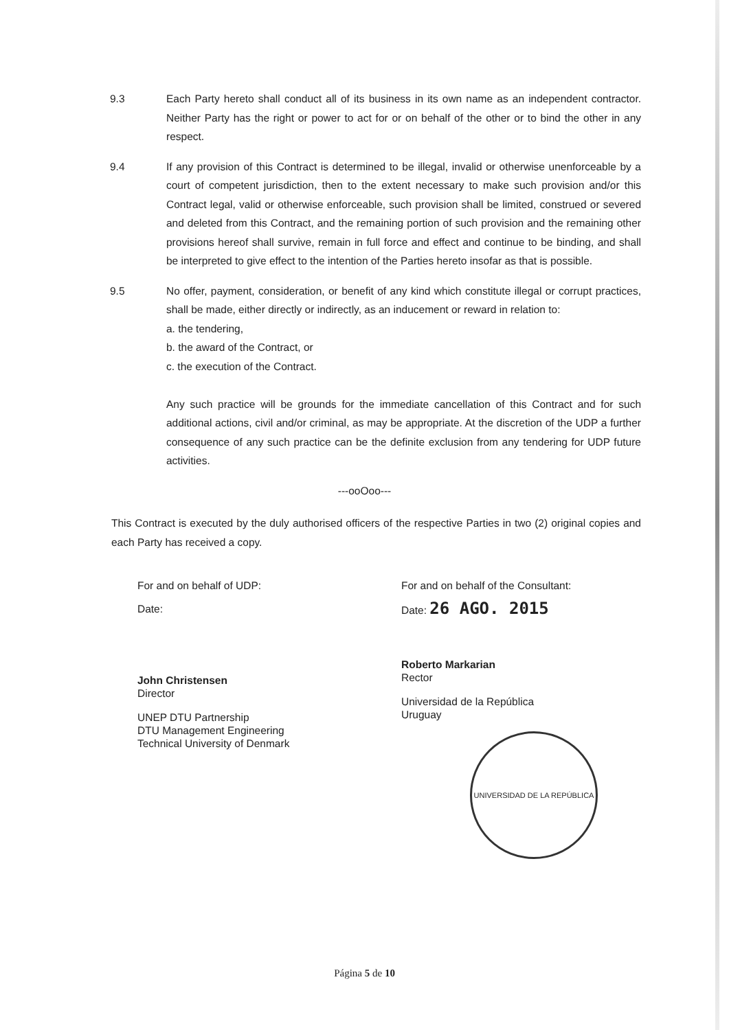9.3 Each Party hereto shall conduct all of its business in its own name as an independent contractor. Neither Party has the right or power to act for or on behalf of the other or to bind the other in any respect.
9.4 If any provision of this Contract is determined to be illegal, invalid or otherwise unenforceable by a court of competent jurisdiction, then to the extent necessary to make such provision and/or this Contract legal, valid or otherwise enforceable, such provision shall be limited, construed or severed and deleted from this Contract, and the remaining portion of such provision and the remaining other provisions hereof shall survive, remain in full force and effect and continue to be binding, and shall be interpreted to give effect to the intention of the Parties hereto insofar as that is possible.
9.5 No offer, payment, consideration, or benefit of any kind which constitute illegal or corrupt practices, shall be made, either directly or indirectly, as an inducement or reward in relation to:
a. the tendering,
b. the award of the Contract, or
c. the execution of the Contract.
Any such practice will be grounds for the immediate cancellation of this Contract and for such additional actions, civil and/or criminal, as may be appropriate. At the discretion of the UDP a further consequence of any such practice can be the definite exclusion from any tendering for UDP future activities.
---ooOoo---
This Contract is executed by the duly authorised officers of the respective Parties in two (2) original copies and each Party has received a copy.
For and on behalf of UDP:
Date:
John Christensen
Director
UNEP DTU Partnership
DTU Management Engineering
Technical University of Denmark
For and on behalf of the Consultant:
Date: 26 AGO. 2015
Roberto Markarian
Rector
Universidad de la República
Uruguay
UNIVERSIDAD DE LA REPÚBLICA
Página 5 de 10